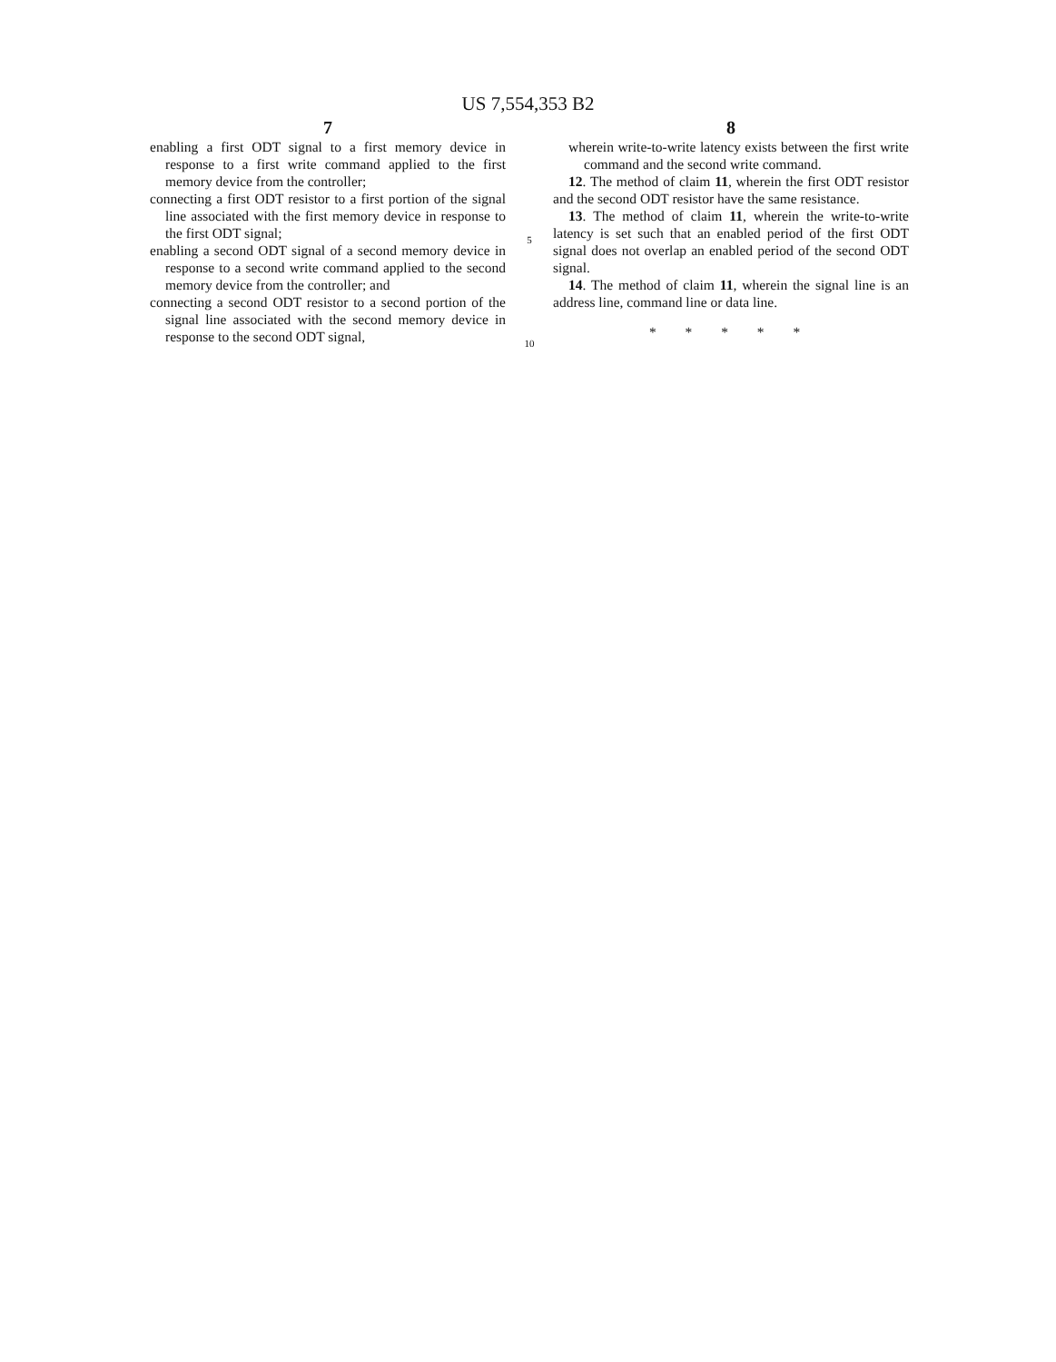US 7,554,353 B2
7
enabling a first ODT signal to a first memory device in response to a first write command applied to the first memory device from the controller;
connecting a first ODT resistor to a first portion of the signal line associated with the first memory device in response to the first ODT signal;
enabling a second ODT signal of a second memory device in response to a second write command applied to the second memory device from the controller; and
connecting a second ODT resistor to a second portion of the signal line associated with the second memory device in response to the second ODT signal,
5
10
8
wherein write-to-write latency exists between the first write command and the second write command.
12. The method of claim 11, wherein the first ODT resistor and the second ODT resistor have the same resistance.
13. The method of claim 11, wherein the write-to-write latency is set such that an enabled period of the first ODT signal does not overlap an enabled period of the second ODT signal.
14. The method of claim 11, wherein the signal line is an address line, command line or data line.
* * * * *